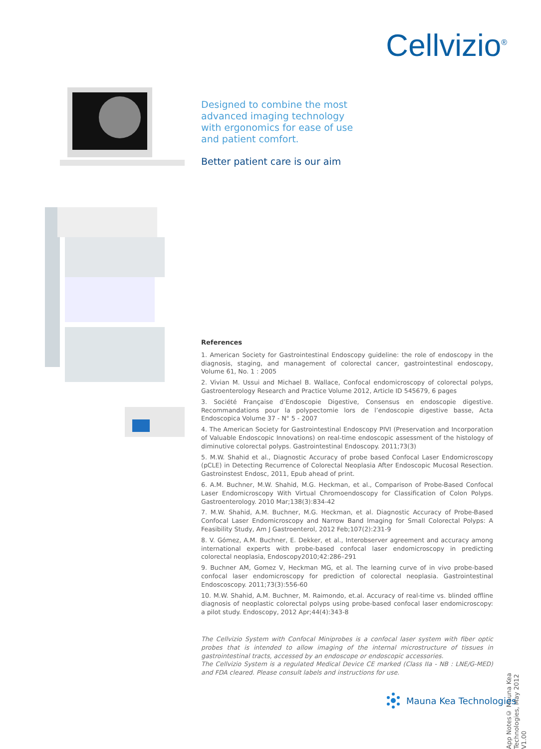Cellvizio<sup>®</sup>
Designed to combine the most
advanced imaging technology
with ergonomics for ease of use
and patient comfort.
Better patient care is our aim
References
1. American Society for Gastrointestinal Endoscopy guideline: the role of endoscopy in the diagnosis, staging, and management of colorectal cancer, gastrointestinal endoscopy, Volume 61, No. 1 : 2005
2. Vivian M. Ussui and Michael B. Wallace, Confocal endomicroscopy of colorectal polyps, Gastroenterology Research and Practice Volume 2012, Article ID 545679, 6 pages
3. Société Française d’Endoscopie Digestive, Consensus en endoscopie digestive. Recommandations pour la polypectomie lors de l’endoscopie digestive basse, Acta Endoscopica Volume 37 - N° 5 - 2007
4. The American Society for Gastrointestinal Endoscopy PIVI (Preservation and Incorporation of Valuable Endoscopic Innovations) on real-time endoscopic assessment of the histology of diminutive colorectal polyps. Gastrointestinal Endoscopy. 2011;73(3)
5. M.W. Shahid et al., Diagnostic Accuracy of probe based Confocal Laser Endomicroscopy (pCLE) in Detecting Recurrence of Colorectal Neoplasia After Endoscopic Mucosal Resection. Gastroinstest Endosc, 2011, Epub ahead of print.
6. A.M. Buchner, M.W. Shahid, M.G. Heckman, et al., Comparison of Probe-Based Confocal Laser Endomicroscopy With Virtual Chromoendoscopy for Classification of Colon Polyps. Gastroenterology. 2010 Mar;138(3):834-42
7. M.W. Shahid, A.M. Buchner, M.G. Heckman, et al. Diagnostic Accuracy of Probe-Based Confocal Laser Endomicroscopy and Narrow Band Imaging for Small Colorectal Polyps: A Feasibility Study, Am J Gastroenterol, 2012 Feb;107(2):231-9
8. V. Gómez, A.M. Buchner, E. Dekker, et al., Interobserver agreement and accuracy among international experts with probe-based confocal laser endomicroscopy in predicting colorectal neoplasia, Endoscopy2010;42:286–291
9. Buchner AM, Gomez V, Heckman MG, et al. The learning curve of in vivo probe-based confocal laser endomicroscopy for prediction of colorectal neoplasia. Gastrointestinal Endoscoscopy. 2011;73(3):556-60
10. M.W. Shahid, A.M. Buchner, M. Raimondo, et.al. Accuracy of real-time vs. blinded offline diagnosis of neoplastic colorectal polyps using probe-based confocal laser endomicroscopy: a pilot study. Endoscopy, 2012 Apr;44(4):343-8
The Cellvizio System with Confocal Miniprobes is a confocal laser system with fiber optic probes that is intended to allow imaging of the internal microstructure of tissues in gastrointestinal tracts, accessed by an endoscope or endoscopic accessories.
The Cellvizio System is a regulated Medical Device CE marked (Class IIa - NB : LNE/G-MED) and FDA cleared. Please consult labels and instructions for use.
App Notes© Mauna Kea Technologies, May 2012 V1.00
Mauna Kea Technologies